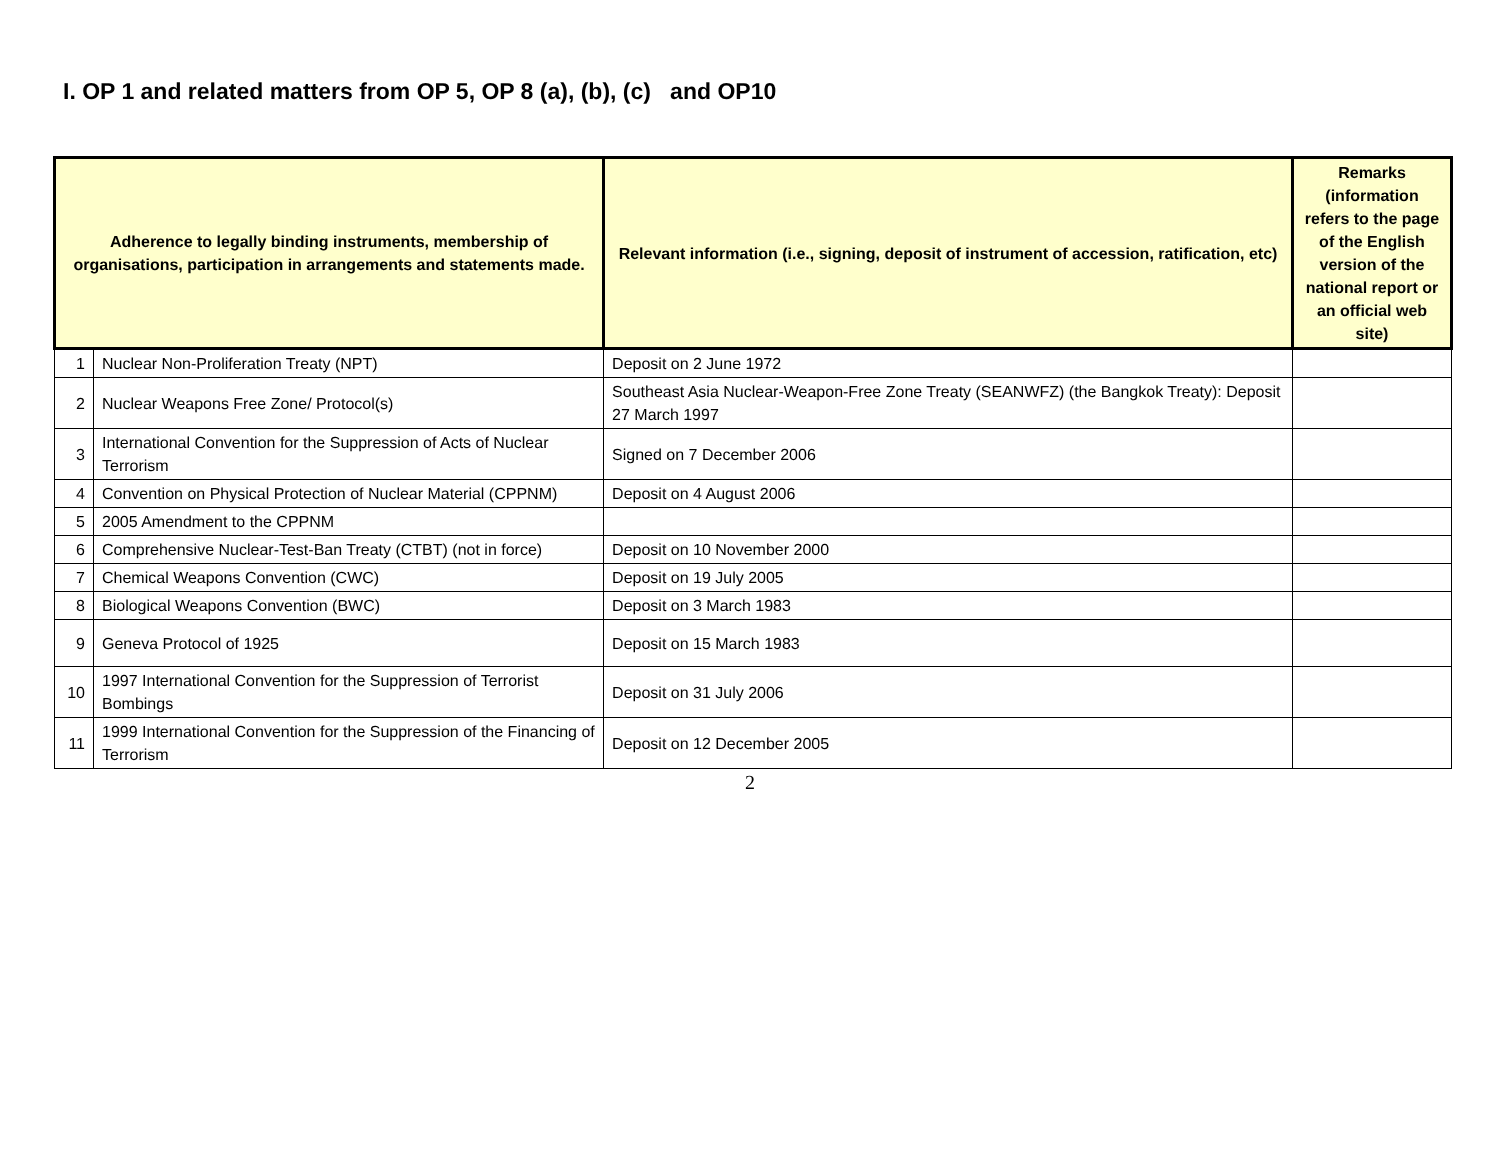I. OP 1 and related matters from OP 5, OP 8 (a), (b), (c) and OP10
| Adherence to legally binding instruments, membership of organisations, participation in arrangements and statements made. | | Relevant information (i.e., signing, deposit of instrument of accession, ratification, etc) | Remarks (information refers to the page of the English version of the national report or an official web site) |
| --- | --- | --- | --- |
| 1 | Nuclear Non-Proliferation Treaty (NPT) | Deposit on 2 June 1972 | |
| 2 | Nuclear Weapons Free Zone/ Protocol(s) | Southeast Asia Nuclear-Weapon-Free Zone Treaty (SEANWFZ) (the Bangkok Treaty): Deposit 27 March 1997 | |
| 3 | International Convention for the Suppression of Acts of Nuclear Terrorism | Signed on 7 December 2006 | |
| 4 | Convention on Physical Protection of Nuclear Material (CPPNM) | Deposit on 4 August 2006 | |
| 5 | 2005 Amendment to the CPPNM | | |
| 6 | Comprehensive Nuclear-Test-Ban Treaty (CTBT) (not in force) | Deposit on 10 November 2000 | |
| 7 | Chemical Weapons Convention (CWC) | Deposit on 19 July 2005 | |
| 8 | Biological Weapons Convention (BWC) | Deposit on 3 March 1983 | |
| 9 | Geneva Protocol of 1925 | Deposit on 15 March 1983 | |
| 10 | 1997 International Convention for the Suppression of Terrorist Bombings | Deposit on 31 July 2006 | |
| 11 | 1999 International Convention for the Suppression of the Financing of Terrorism | Deposit on 12 December 2005 | |
2